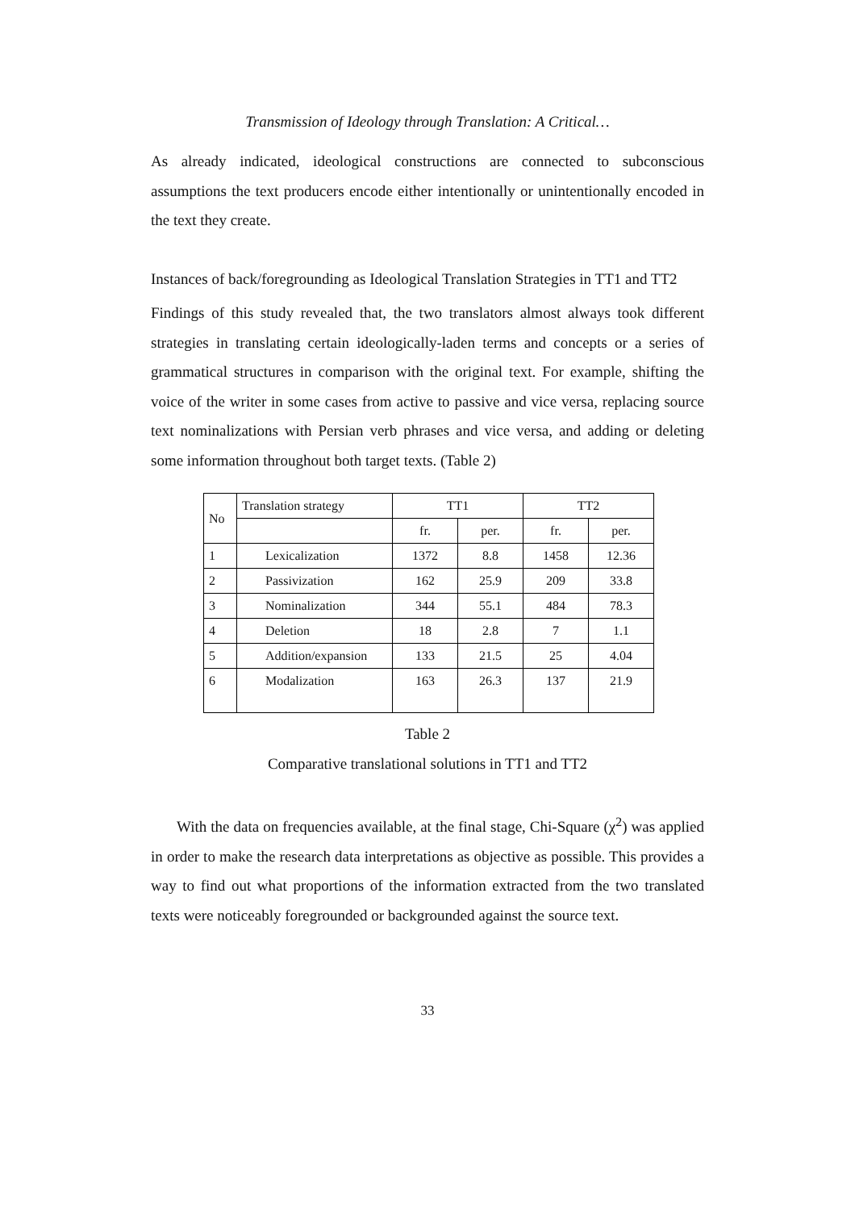Transmission of Ideology through Translation: A Critical…
As already indicated, ideological constructions are connected to subconscious assumptions the text producers encode either intentionally or unintentionally encoded in the text they create.
Instances of back/foregrounding as Ideological Translation Strategies in TT1 and TT2
Findings of this study revealed that, the two translators almost always took different strategies in translating certain ideologically-laden terms and concepts or a series of grammatical structures in comparison with the original text. For example, shifting the voice of the writer in some cases from active to passive and vice versa, replacing source text nominalizations with Persian verb phrases and vice versa, and adding or deleting some information throughout both target texts. (Table 2)
| No | Translation strategy | TT1 | | TT2 | |
| --- | --- | --- | --- | --- | --- |
| | | fr. | per. | fr. | per. |
| 1 | Lexicalization | 1372 | 8.8 | 1458 | 12.36 |
| 2 | Passivization | 162 | 25.9 | 209 | 33.8 |
| 3 | Nominalization | 344 | 55.1 | 484 | 78.3 |
| 4 | Deletion | 18 | 2.8 | 7 | 1.1 |
| 5 | Addition/expansion | 133 | 21.5 | 25 | 4.04 |
| 6 | Modalization | 163 | 26.3 | 137 | 21.9 |
Table 2
Comparative translational solutions in TT1 and TT2
With the data on frequencies available, at the final stage, Chi-Square (χ<sup>2</sup>) was applied in order to make the research data interpretations as objective as possible. This provides a way to find out what proportions of the information extracted from the two translated texts were noticeably foregrounded or backgrounded against the source text.
33